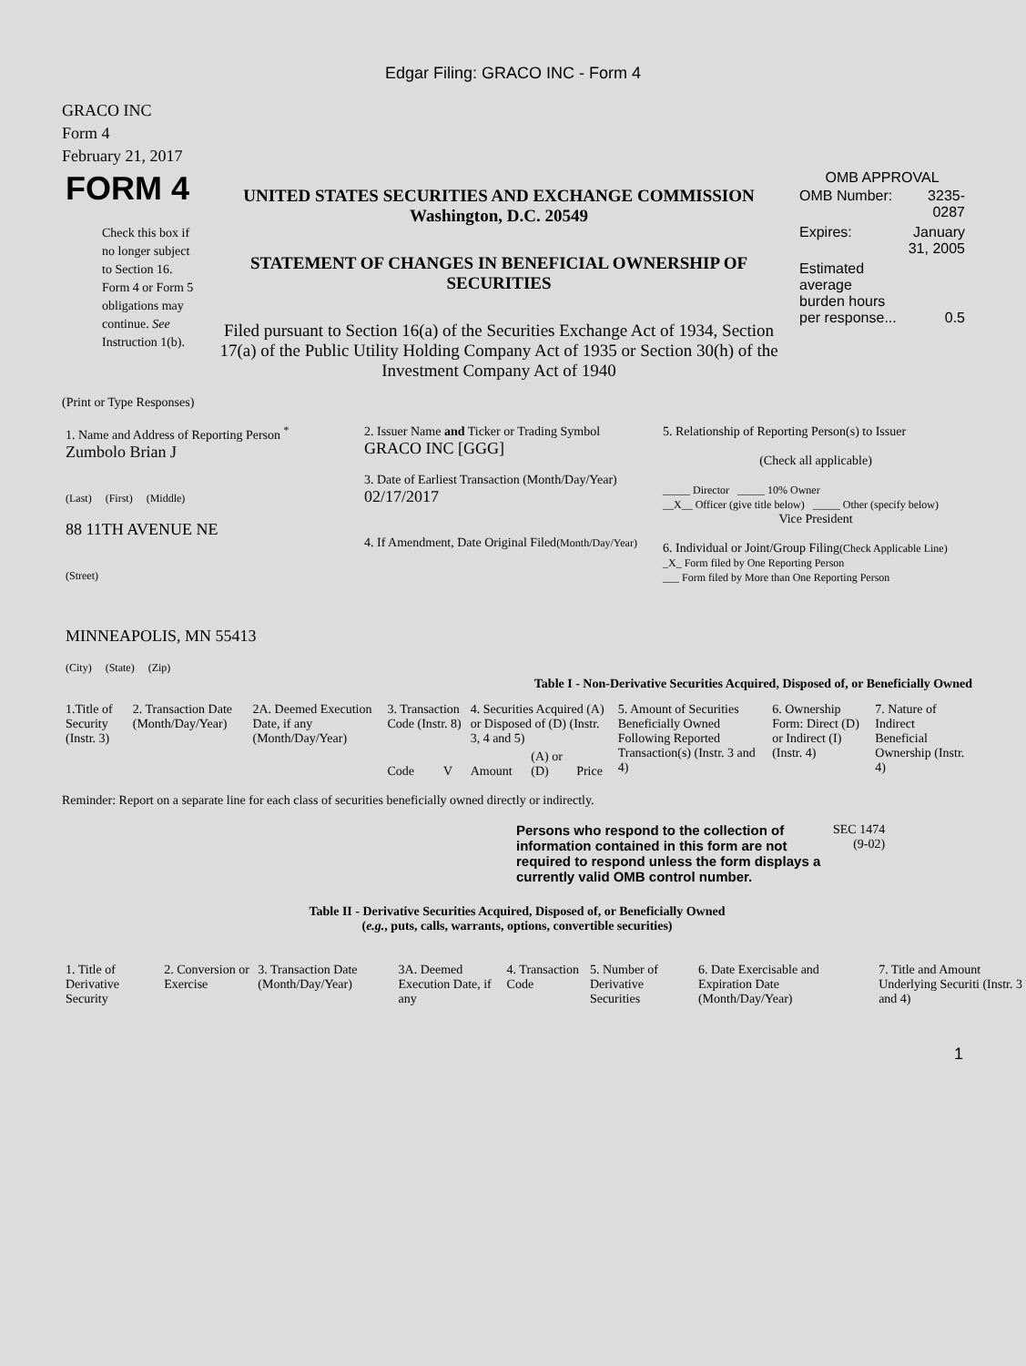Edgar Filing: GRACO INC - Form 4
GRACO INC
Form 4
February 21, 2017
| FORM 4 Check this box if no longer subject to Section 16. Form 4 or Form 5 obligations may continue. See Instruction 1(b). | UNITED STATES SECURITIES AND EXCHANGE COMMISSION Washington, D.C. 20549 STATEMENT OF CHANGES IN BENEFICIAL OWNERSHIP OF SECURITIES Filed pursuant to Section 16(a) of the Securities Exchange Act of 1934, Section 17(a) of the Public Utility Holding Company Act of 1935 or Section 30(h) of the Investment Company Act of 1940 | OMB APPROVAL / OMB Number: / 3235-0287 / / Expires: / January 31, 2005 / / Estimated average burden hours per response... / 0.5 / |
(Print or Type Responses)
| 1. Name and Address of Reporting Person <sup>*</sup> Zumbolo Brian J (Last) (First) (Middle) 88 11TH AVENUE NE (Street) MINNEAPOLIS, MN 55413 (City) (State) (Zip) | 2. Issuer Name and Ticker or Trading Symbol GRACO INC [GGG] 3. Date of Earliest Transaction (Month/Day/Year) 02/17/2017 4. If Amendment, Date Original Filed (Month/Day/Year) | 5. Relationship of Reporting Person(s) to Issuer (Check all applicable) _____ Director _____ 10% Owner __X__ Officer (give title below) _____ Other (specify below) Vice President 6. Individual or Joint/Group Filing (Check Applicable Line) _X_ Form filed by One Reporting Person ___ Form filed by More than One Reporting Person |
Table I - Non-Derivative Securities Acquired, Disposed of, or Beneficially Owned
| 1.Title of Security (Instr. 3) | 2. Transaction Date (Month/Day/Year) | 2A. Deemed Execution Date, if any (Month/Day/Year) | 3. Transaction Code (Instr. 8) | | 4. Securities Acquired (A) or Disposed of (D) (Instr. 3, 4 and 5) | | | 5. Amount of Securities Beneficially Owned Following Reported Transaction(s) (Instr. 3 and 4) | 6. Ownership Form: Direct (D) or Indirect (I) (Instr. 4) | 7. Nature of Indirect Beneficial Ownership (Instr. 4) |
| --- | --- | --- | --- | --- | --- | --- | --- | --- | --- | --- |
| | | | Code | V | Amount | (A) or (D) | Price | | | |
Reminder: Report on a separate line for each class of securities beneficially owned directly or indirectly.
| Persons who respond to the collection of information contained in this form are not required to respond unless the form displays a currently valid OMB control number. | SEC 1474 (9-02) |
Table II - Derivative Securities Acquired, Disposed of, or Beneficially Owned
(e.g., puts, calls, warrants, options, convertible securities)
| 1. Title of Derivative Security | 2. Conversion or Exercise | 3. Transaction Date (Month/Day/Year) | 3A. Deemed Execution Date, if any | 4. Transaction Code | 5. Number of Derivative Securities | 6. Date Exercisable and Expiration Date (Month/Day/Year) | 7. Title and Amount Underlying Securiti (Instr. 3 and 4) |
1